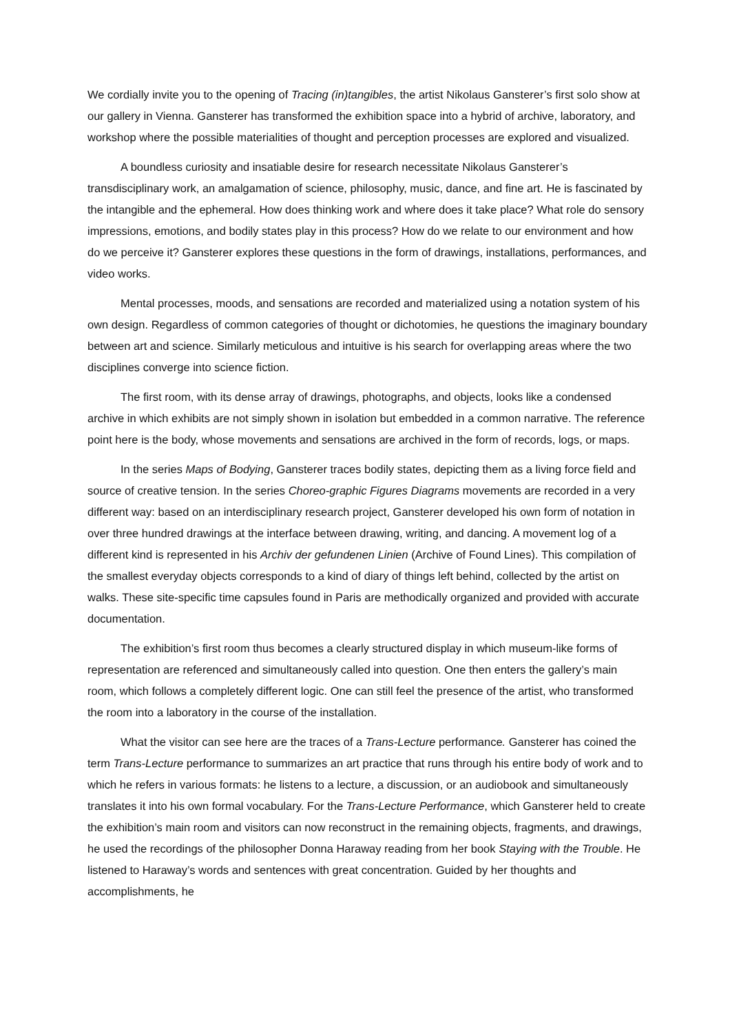We cordially invite you to the opening of Tracing (in)tangibles, the artist Nikolaus Gansterer’s first solo show at our gallery in Vienna. Gansterer has transformed the exhibition space into a hybrid of archive, laboratory, and workshop where the possible materialities of thought and perception processes are explored and visualized.
A boundless curiosity and insatiable desire for research necessitate Nikolaus Gansterer’s transdisciplinary work, an amalgamation of science, philosophy, music, dance, and fine art. He is fascinated by the intangible and the ephemeral. How does thinking work and where does it take place? What role do sensory impressions, emotions, and bodily states play in this process? How do we relate to our environment and how do we perceive it? Gansterer explores these questions in the form of drawings, installations, performances, and video works.
Mental processes, moods, and sensations are recorded and materialized using a notation system of his own design. Regardless of common categories of thought or dichotomies, he questions the imaginary boundary between art and science. Similarly meticulous and intuitive is his search for overlapping areas where the two disciplines converge into science fiction.
The first room, with its dense array of drawings, photographs, and objects, looks like a condensed archive in which exhibits are not simply shown in isolation but embedded in a common narrative. The reference point here is the body, whose movements and sensations are archived in the form of records, logs, or maps.
In the series Maps of Bodying, Gansterer traces bodily states, depicting them as a living force field and source of creative tension. In the series Choreo-graphic Figures Diagrams movements are recorded in a very different way: based on an interdisciplinary research project, Gansterer developed his own form of notation in over three hundred drawings at the interface between drawing, writing, and dancing. A movement log of a different kind is represented in his Archiv der gefundenen Linien (Archive of Found Lines). This compilation of the smallest everyday objects corresponds to a kind of diary of things left behind, collected by the artist on walks. These site-specific time capsules found in Paris are methodically organized and provided with accurate documentation.
The exhibition’s first room thus becomes a clearly structured display in which museum-like forms of representation are referenced and simultaneously called into question. One then enters the gallery’s main room, which follows a completely different logic. One can still feel the presence of the artist, who transformed the room into a laboratory in the course of the installation.
What the visitor can see here are the traces of a Trans-Lecture performance. Gansterer has coined the term Trans-Lecture performance to summarizes an art practice that runs through his entire body of work and to which he refers in various formats: he listens to a lecture, a discussion, or an audiobook and simultaneously translates it into his own formal vocabulary. For the Trans-Lecture Performance, which Gansterer held to create the exhibition’s main room and visitors can now reconstruct in the remaining objects, fragments, and drawings, he used the recordings of the philosopher Donna Haraway reading from her book Staying with the Trouble. He listened to Haraway’s words and sentences with great concentration. Guided by her thoughts and accomplishments, he